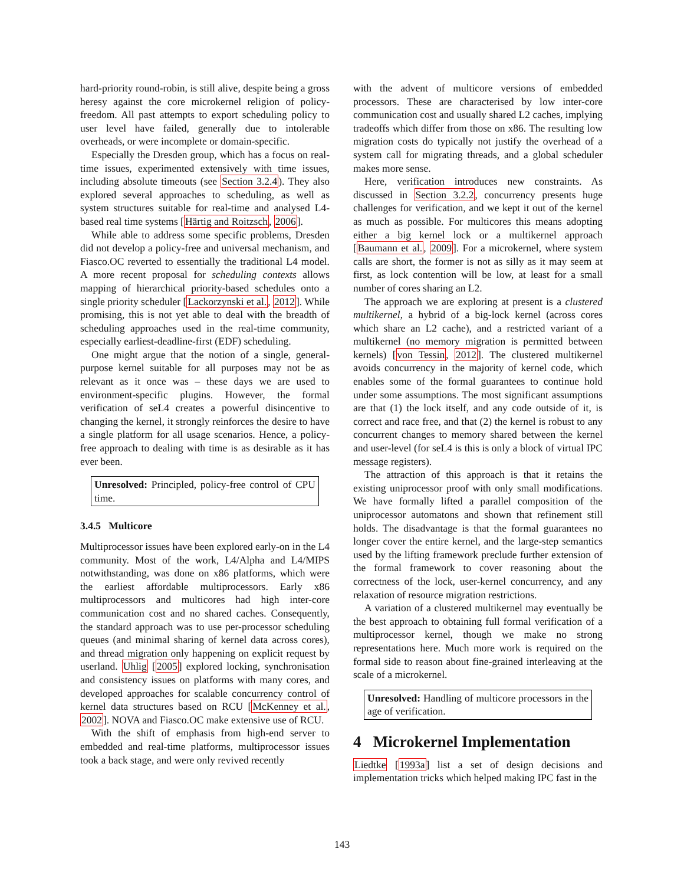hard-priority round-robin, is still alive, despite being a gross heresy against the core microkernel religion of policy-freedom. All past attempts to export scheduling policy to user level have failed, generally due to intolerable overheads, or were incomplete or domain-specific.
Especially the Dresden group, which has a focus on real-time issues, experimented extensively with time issues, including absolute timeouts (see Section 3.2.4). They also explored several approaches to scheduling, as well as system structures suitable for real-time and analysed L4-based real time systems [Härtig and Roitzsch, 2006].
While able to address some specific problems, Dresden did not develop a policy-free and universal mechanism, and Fiasco.OC reverted to essentially the traditional L4 model. A more recent proposal for scheduling contexts allows mapping of hierarchical priority-based schedules onto a single priority scheduler [Lackorzynski et al., 2012]. While promising, this is not yet able to deal with the breadth of scheduling approaches used in the real-time community, especially earliest-deadline-first (EDF) scheduling.
One might argue that the notion of a single, general-purpose kernel suitable for all purposes may not be as relevant as it once was – these days we are used to environment-specific plugins. However, the formal verification of seL4 creates a powerful disincentive to changing the kernel, it strongly reinforces the desire to have a single platform for all usage scenarios. Hence, a policy-free approach to dealing with time is as desirable as it has ever been.
Unresolved: Principled, policy-free control of CPU time.
3.4.5 Multicore
Multiprocessor issues have been explored early-on in the L4 community. Most of the work, L4/Alpha and L4/MIPS notwithstanding, was done on x86 platforms, which were the earliest affordable multiprocessors. Early x86 multiprocessors and multicores had high inter-core communication cost and no shared caches. Consequently, the standard approach was to use per-processor scheduling queues (and minimal sharing of kernel data across cores), and thread migration only happening on explicit request by userland. Uhlig [2005] explored locking, synchronisation and consistency issues on platforms with many cores, and developed approaches for scalable concurrency control of kernel data structures based on RCU [McKenney et al., 2002]. NOVA and Fiasco.OC make extensive use of RCU.
With the shift of emphasis from high-end server to embedded and real-time platforms, multiprocessor issues took a back stage, and were only revived recently
with the advent of multicore versions of embedded processors. These are characterised by low inter-core communication cost and usually shared L2 caches, implying tradeoffs which differ from those on x86. The resulting low migration costs do typically not justify the overhead of a system call for migrating threads, and a global scheduler makes more sense.
Here, verification introduces new constraints. As discussed in Section 3.2.2, concurrency presents huge challenges for verification, and we kept it out of the kernel as much as possible. For multicores this means adopting either a big kernel lock or a multikernel approach [Baumann et al., 2009]. For a microkernel, where system calls are short, the former is not as silly as it may seem at first, as lock contention will be low, at least for a small number of cores sharing an L2.
The approach we are exploring at present is a clustered multikernel, a hybrid of a big-lock kernel (across cores which share an L2 cache), and a restricted variant of a multikernel (no memory migration is permitted between kernels) [von Tessin, 2012]. The clustered multikernel avoids concurrency in the majority of kernel code, which enables some of the formal guarantees to continue hold under some assumptions. The most significant assumptions are that (1) the lock itself, and any code outside of it, is correct and race free, and that (2) the kernel is robust to any concurrent changes to memory shared between the kernel and user-level (for seL4 is this is only a block of virtual IPC message registers).
The attraction of this approach is that it retains the existing uniprocessor proof with only small modifications. We have formally lifted a parallel composition of the uniprocessor automatons and shown that refinement still holds. The disadvantage is that the formal guarantees no longer cover the entire kernel, and the large-step semantics used by the lifting framework preclude further extension of the formal framework to cover reasoning about the correctness of the lock, user-kernel concurrency, and any relaxation of resource migration restrictions.
A variation of a clustered multikernel may eventually be the best approach to obtaining full formal verification of a multiprocessor kernel, though we make no strong representations here. Much more work is required on the formal side to reason about fine-grained interleaving at the scale of a microkernel.
Unresolved: Handling of multicore processors in the age of verification.
4 Microkernel Implementation
Liedtke [1993a] list a set of design decisions and implementation tricks which helped making IPC fast in the
143